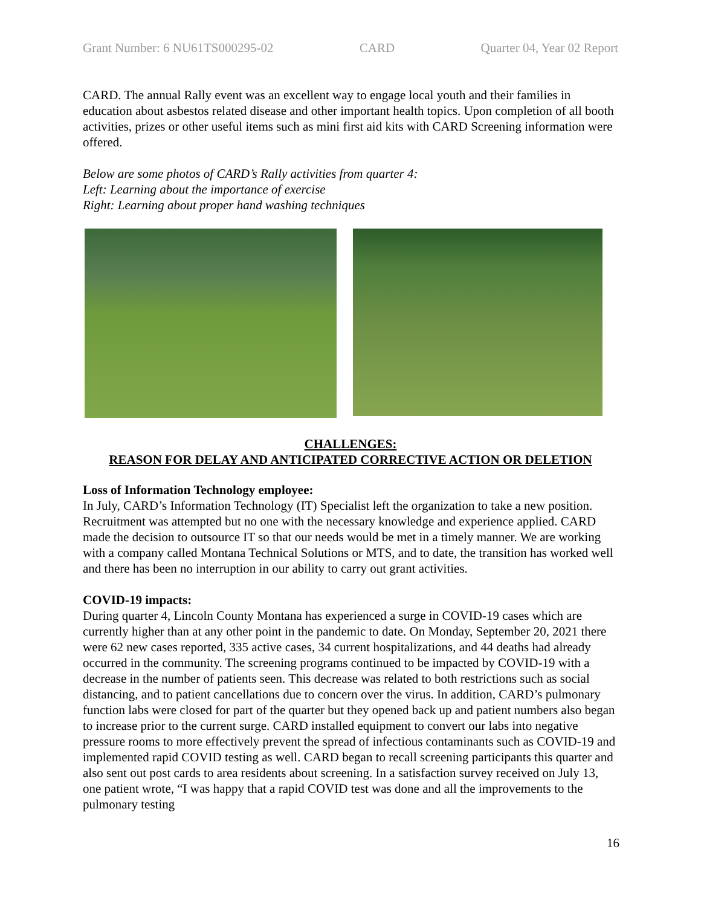Grant Number: 6 NU61TS000295-02 CARD Quarter 04, Year 02 Report
CARD. The annual Rally event was an excellent way to engage local youth and their families in education about asbestos related disease and other important health topics. Upon completion of all booth activities, prizes or other useful items such as mini first aid kits with CARD Screening information were offered.
Below are some photos of CARD’s Rally activities from quarter 4:
Left: Learning about the importance of exercise
Right: Learning about proper hand washing techniques
CHALLENGES:
REASON FOR DELAY AND ANTICIPATED CORRECTIVE ACTION OR DELETION
Loss of Information Technology employee:
In July, CARD’s Information Technology (IT) Specialist left the organization to take a new position. Recruitment was attempted but no one with the necessary knowledge and experience applied. CARD made the decision to outsource IT so that our needs would be met in a timely manner. We are working with a company called Montana Technical Solutions or MTS, and to date, the transition has worked well and there has been no interruption in our ability to carry out grant activities.
COVID-19 impacts:
During quarter 4, Lincoln County Montana has experienced a surge in COVID-19 cases which are currently higher than at any other point in the pandemic to date. On Monday, September 20, 2021 there were 62 new cases reported, 335 active cases, 34 current hospitalizations, and 44 deaths had already occurred in the community. The screening programs continued to be impacted by COVID-19 with a decrease in the number of patients seen. This decrease was related to both restrictions such as social distancing, and to patient cancellations due to concern over the virus. In addition, CARD’s pulmonary function labs were closed for part of the quarter but they opened back up and patient numbers also began to increase prior to the current surge. CARD installed equipment to convert our labs into negative pressure rooms to more effectively prevent the spread of infectious contaminants such as COVID-19 and implemented rapid COVID testing as well. CARD began to recall screening participants this quarter and also sent out post cards to area residents about screening. In a satisfaction survey received on July 13, one patient wrote, “I was happy that a rapid COVID test was done and all the improvements to the pulmonary testing
16